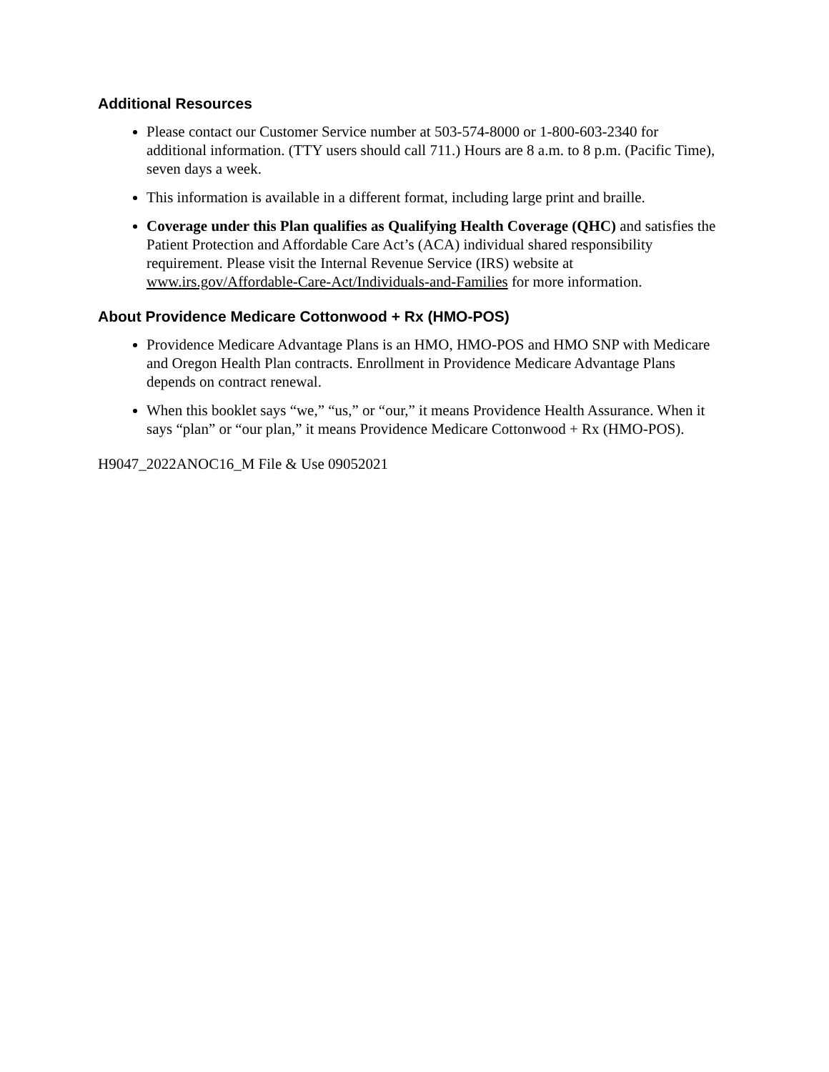Additional Resources
Please contact our Customer Service number at 503-574-8000 or 1-800-603-2340 for additional information. (TTY users should call 711.) Hours are 8 a.m. to 8 p.m. (Pacific Time), seven days a week.
This information is available in a different format, including large print and braille.
Coverage under this Plan qualifies as Qualifying Health Coverage (QHC) and satisfies the Patient Protection and Affordable Care Act’s (ACA) individual shared responsibility requirement. Please visit the Internal Revenue Service (IRS) website at www.irs.gov/Affordable-Care-Act/Individuals-and-Families for more information.
About Providence Medicare Cottonwood + Rx (HMO-POS)
Providence Medicare Advantage Plans is an HMO, HMO-POS and HMO SNP with Medicare and Oregon Health Plan contracts. Enrollment in Providence Medicare Advantage Plans depends on contract renewal.
When this booklet says “we,” “us,” or “our,” it means Providence Health Assurance. When it says “plan” or “our plan,” it means Providence Medicare Cottonwood + Rx (HMO-POS).
H9047_2022ANOC16_M File & Use 09052021